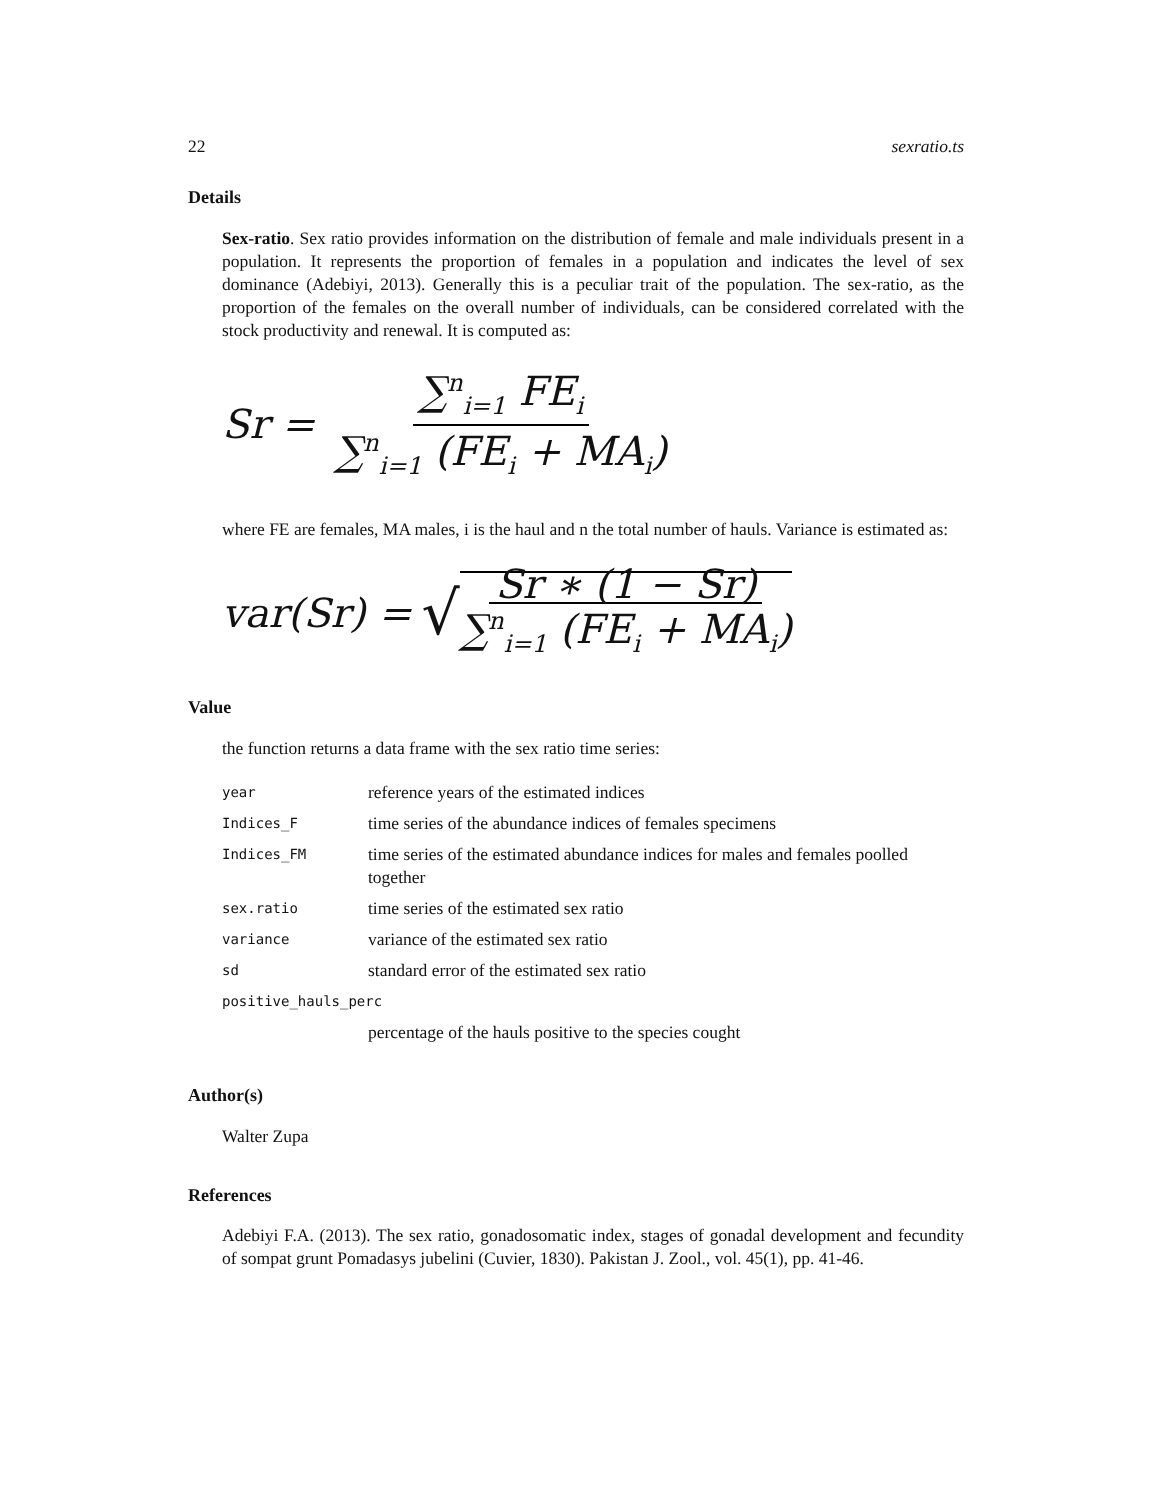22 sexratio.ts
Details
Sex-ratio. Sex ratio provides information on the distribution of female and male individuals present in a population. It represents the proportion of females in a population and indicates the level of sex dominance (Adebiyi, 2013). Generally this is a peculiar trait of the population. The sex-ratio, as the proportion of the females on the overall number of individuals, can be considered correlated with the stock productivity and renewal. It is computed as:
Sr = ∑<sup>n</sup><sub>i=1</sub> FE<sub>i</sub> ∑<sup>n</sup><sub>i=1</sub> (FE<sub>i</sub> + MA<sub>i</sub>)
where FE are females, MA males, i is the haul and n the total number of hauls. Variance is estimated as:
var(Sr) = √ Sr ∗ (1 − Sr) ∑<sup>n</sup><sub>i=1</sub> (FE<sub>i</sub> + MA<sub>i</sub>)
Value
the function returns a data frame with the sex ratio time series:
| year | reference years of the estimated indices |
| Indices_F | time series of the abundance indices of females specimens |
| Indices_FM | time series of the estimated abundance indices for males and females poolled together |
| sex.ratio | time series of the estimated sex ratio |
| variance | variance of the estimated sex ratio |
| sd | standard error of the estimated sex ratio |
| positive_hauls_perc | |
| | percentage of the hauls positive to the species cought |
Author(s)
Walter Zupa
References
Adebiyi F.A. (2013). The sex ratio, gonadosomatic index, stages of gonadal development and fecundity of sompat grunt Pomadasys jubelini (Cuvier, 1830). Pakistan J. Zool., vol. 45(1), pp. 41-46.